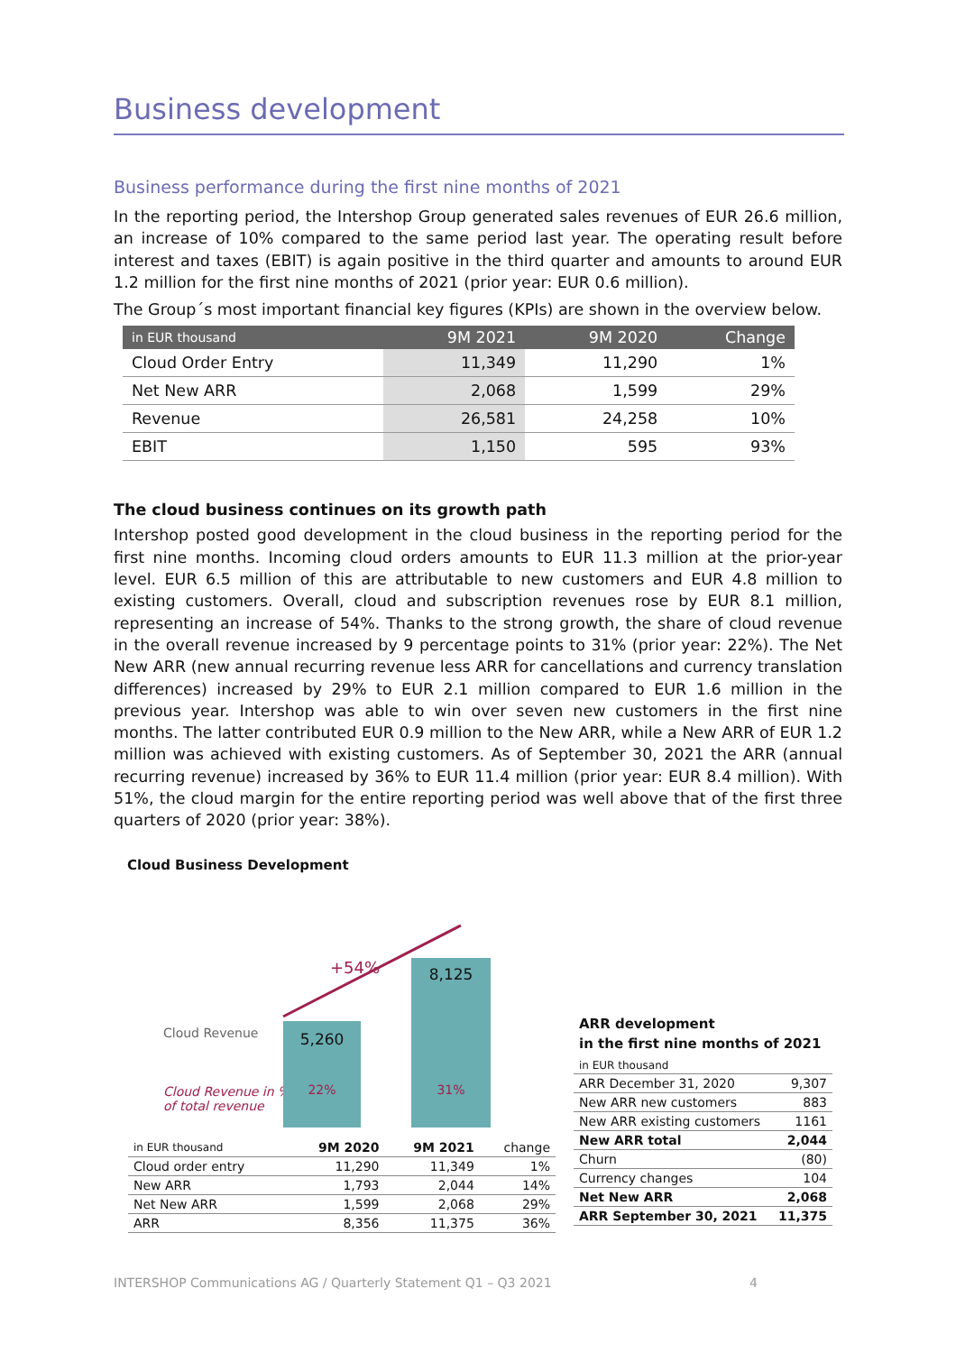Business development
Business performance during the first nine months of 2021
In the reporting period, the Intershop Group generated sales revenues of EUR 26.6 million, an increase of 10% compared to the same period last year. The operating result before interest and taxes (EBIT) is again positive in the third quarter and amounts to around EUR 1.2 million for the first nine months of 2021 (prior year: EUR 0.6 million).
The Group´s most important financial key figures (KPIs) are shown in the overview below.
| in EUR thousand | 9M 2021 | 9M 2020 | Change |
| --- | --- | --- | --- |
| Cloud Order Entry | 11,349 | 11,290 | 1% |
| Net New ARR | 2,068 | 1,599 | 29% |
| Revenue | 26,581 | 24,258 | 10% |
| EBIT | 1,150 | 595 | 93% |
The cloud business continues on its growth path
Intershop posted good development in the cloud business in the reporting period for the first nine months. Incoming cloud orders amounts to EUR 11.3 million at the prior-year level. EUR 6.5 million of this are attributable to new customers and EUR 4.8 million to existing customers. Overall, cloud and subscription revenues rose by EUR 8.1 million, representing an increase of 54%. Thanks to the strong growth, the share of cloud revenue in the overall revenue increased by 9 percentage points to 31% (prior year: 22%). The Net New ARR (new annual recurring revenue less ARR for cancellations and currency translation differences) increased by 29% to EUR 2.1 million compared to EUR 1.6 million in the previous year. Intershop was able to win over seven new customers in the first nine months. The latter contributed EUR 0.9 million to the New ARR, while a New ARR of EUR 1.2 million was achieved with existing customers. As of September 30, 2021 the ARR (annual recurring revenue) increased by 36% to EUR 11.4 million (prior year: EUR 8.4 million). With 51%, the cloud margin for the entire reporting period was well above that of the first three quarters of 2020 (prior year: 38%).
Cloud Business Development
+54%
Cloud Revenue
Cloud Revenue in %
of total revenue
5,260
22%
8,125
31%
| in EUR thousand | 9M 2020 | 9M 2021 | change |
| Cloud order entry | 11,290 | 11,349 | 1% |
| New ARR | 1,793 | 2,044 | 14% |
| Net New ARR | 1,599 | 2,068 | 29% |
| ARR | 8,356 | 11,375 | 36% |
ARR development
in the first nine months of 2021
| in EUR thousand | |
| ARR December 31, 2020 | 9,307 |
| New ARR new customers | 883 |
| New ARR existing customers | 1161 |
| New ARR total | 2,044 |
| Churn | (80) |
| Currency changes | 104 |
| Net New ARR | 2,068 |
| ARR September 30, 2021 | 11,375 |
INTERSHOP Communications AG / Quarterly Statement Q1 – Q3 2021 4